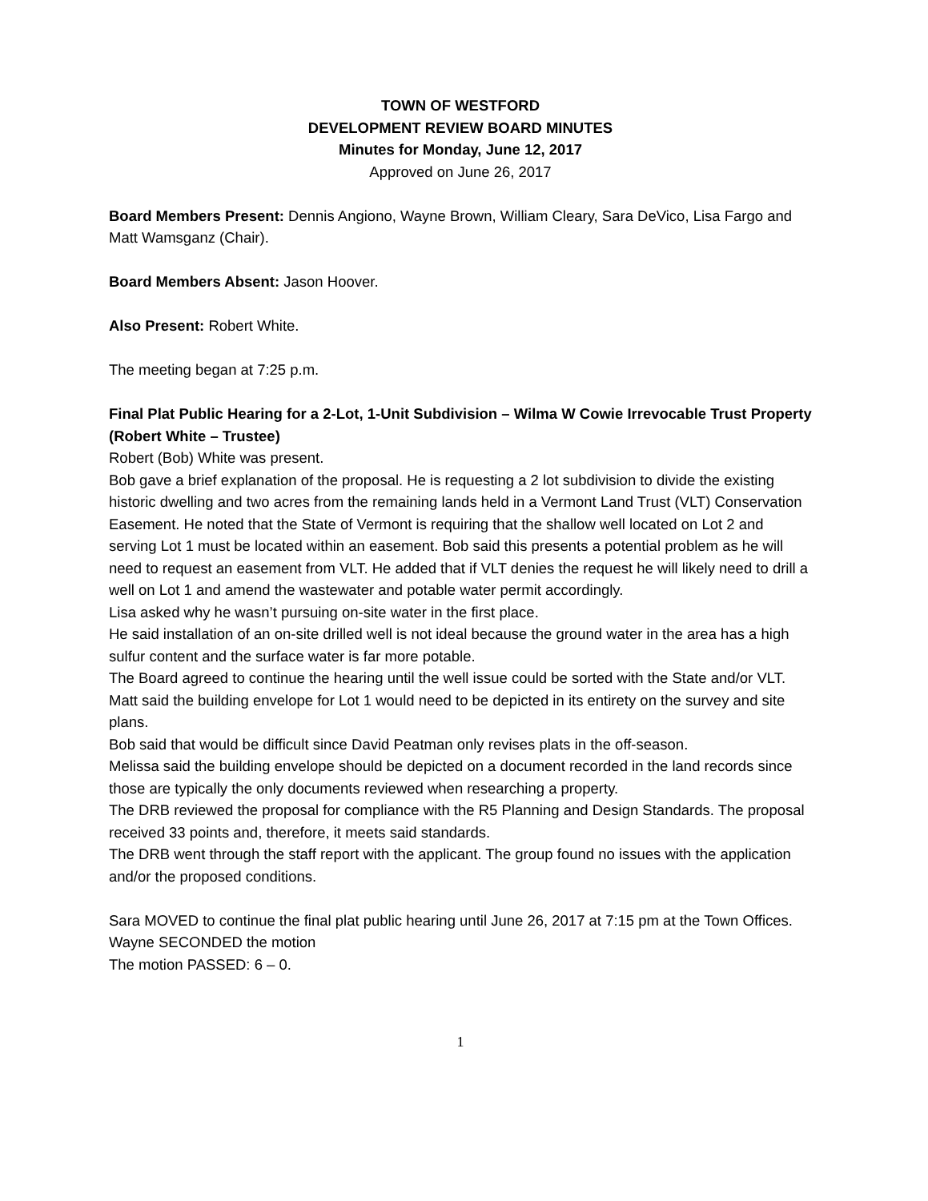TOWN OF WESTFORD
DEVELOPMENT REVIEW BOARD MINUTES
Minutes for Monday, June 12, 2017
Approved on June 26, 2017
Board Members Present: Dennis Angiono, Wayne Brown, William Cleary, Sara DeVico, Lisa Fargo and Matt Wamsganz (Chair).
Board Members Absent: Jason Hoover.
Also Present: Robert White.
The meeting began at 7:25 p.m.
Final Plat Public Hearing for a 2-Lot, 1-Unit Subdivision – Wilma W Cowie Irrevocable Trust Property (Robert White – Trustee)
Robert (Bob) White was present.
Bob gave a brief explanation of the proposal. He is requesting a 2 lot subdivision to divide the existing historic dwelling and two acres from the remaining lands held in a Vermont Land Trust (VLT) Conservation Easement. He noted that the State of Vermont is requiring that the shallow well located on Lot 2 and serving Lot 1 must be located within an easement. Bob said this presents a potential problem as he will need to request an easement from VLT. He added that if VLT denies the request he will likely need to drill a well on Lot 1 and amend the wastewater and potable water permit accordingly.
Lisa asked why he wasn’t pursuing on-site water in the first place.
He said installation of an on-site drilled well is not ideal because the ground water in the area has a high sulfur content and the surface water is far more potable.
The Board agreed to continue the hearing until the well issue could be sorted with the State and/or VLT.
Matt said the building envelope for Lot 1 would need to be depicted in its entirety on the survey and site plans.
Bob said that would be difficult since David Peatman only revises plats in the off-season.
Melissa said the building envelope should be depicted on a document recorded in the land records since those are typically the only documents reviewed when researching a property.
The DRB reviewed the proposal for compliance with the R5 Planning and Design Standards. The proposal received 33 points and, therefore, it meets said standards.
The DRB went through the staff report with the applicant. The group found no issues with the application and/or the proposed conditions.
Sara MOVED to continue the final plat public hearing until June 26, 2017 at 7:15 pm at the Town Offices.
Wayne SECONDED the motion
The motion PASSED: 6 – 0.
1